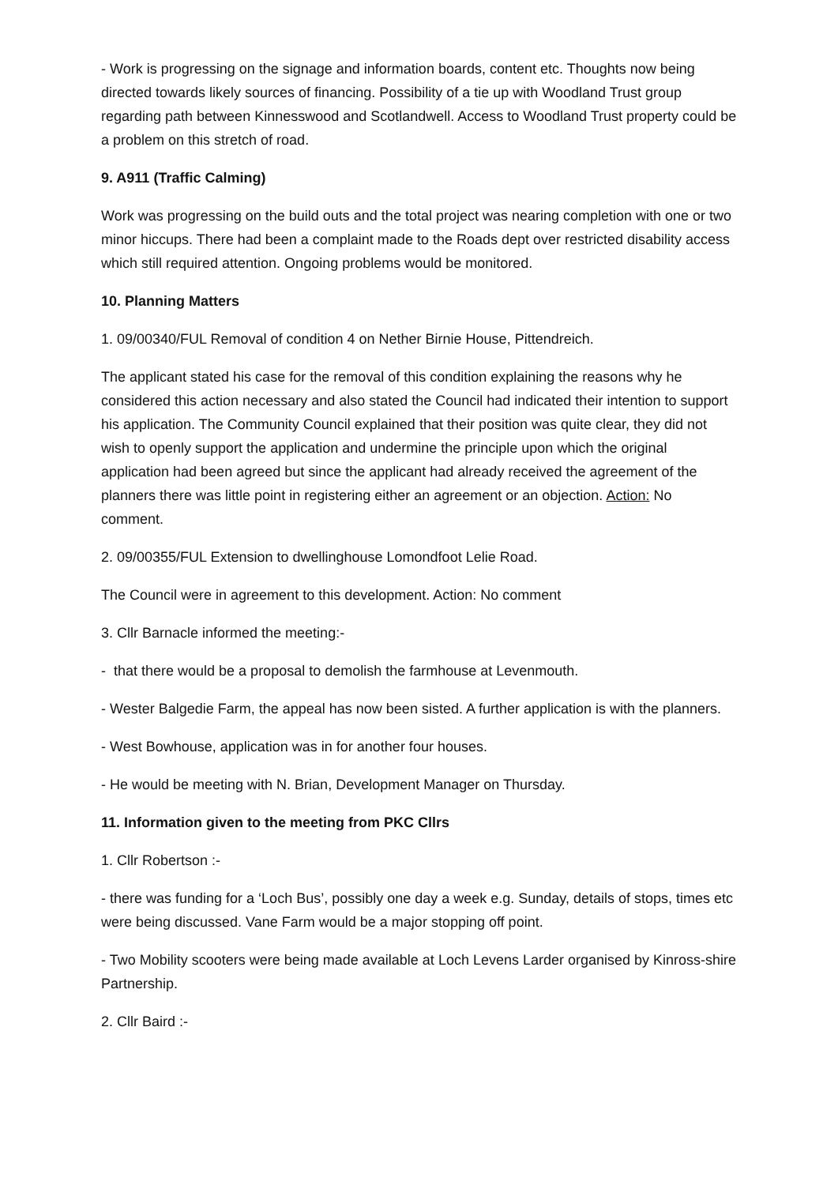- Work is progressing on the signage and information boards, content etc. Thoughts now being directed towards likely sources of financing. Possibility of a tie up with Woodland Trust group regarding path between Kinnesswood and Scotlandwell. Access to Woodland Trust property could be a problem on this stretch of road.
9. A911 (Traffic Calming)
Work was progressing on the build outs and the total project was nearing completion with one or two minor hiccups. There had been a complaint made to the Roads dept over restricted disability access which still required attention. Ongoing problems would be monitored.
10. Planning Matters
1. 09/00340/FUL Removal of condition 4 on Nether Birnie House, Pittendreich.
The applicant stated his case for the removal of this condition explaining the reasons why he considered this action necessary and also stated the Council had indicated their intention to support his application. The Community Council explained that their position was quite clear, they did not wish to openly support the application and undermine the principle upon which the original application had been agreed but since the applicant had already received the agreement of the planners there was little point in registering either an agreement or an objection. Action: No comment.
2. 09/00355/FUL Extension to dwellinghouse Lomondfoot Lelie Road.
The Council were in agreement to this development. Action: No comment
3. Cllr Barnacle informed the meeting:-
- that there would be a proposal to demolish the farmhouse at Levenmouth.
- Wester Balgedie Farm, the appeal has now been sisted. A further application is with the planners.
- West Bowhouse, application was in for another four houses.
- He would be meeting with N. Brian, Development Manager on Thursday.
11. Information given to the meeting from PKC Cllrs
1. Cllr Robertson :-
- there was funding for a ‘Loch Bus’, possibly one day a week e.g. Sunday, details of stops, times etc were being discussed. Vane Farm would be a major stopping off point.
- Two Mobility scooters were being made available at Loch Levens Larder organised by Kinross-shire Partnership.
2. Cllr Baird :-